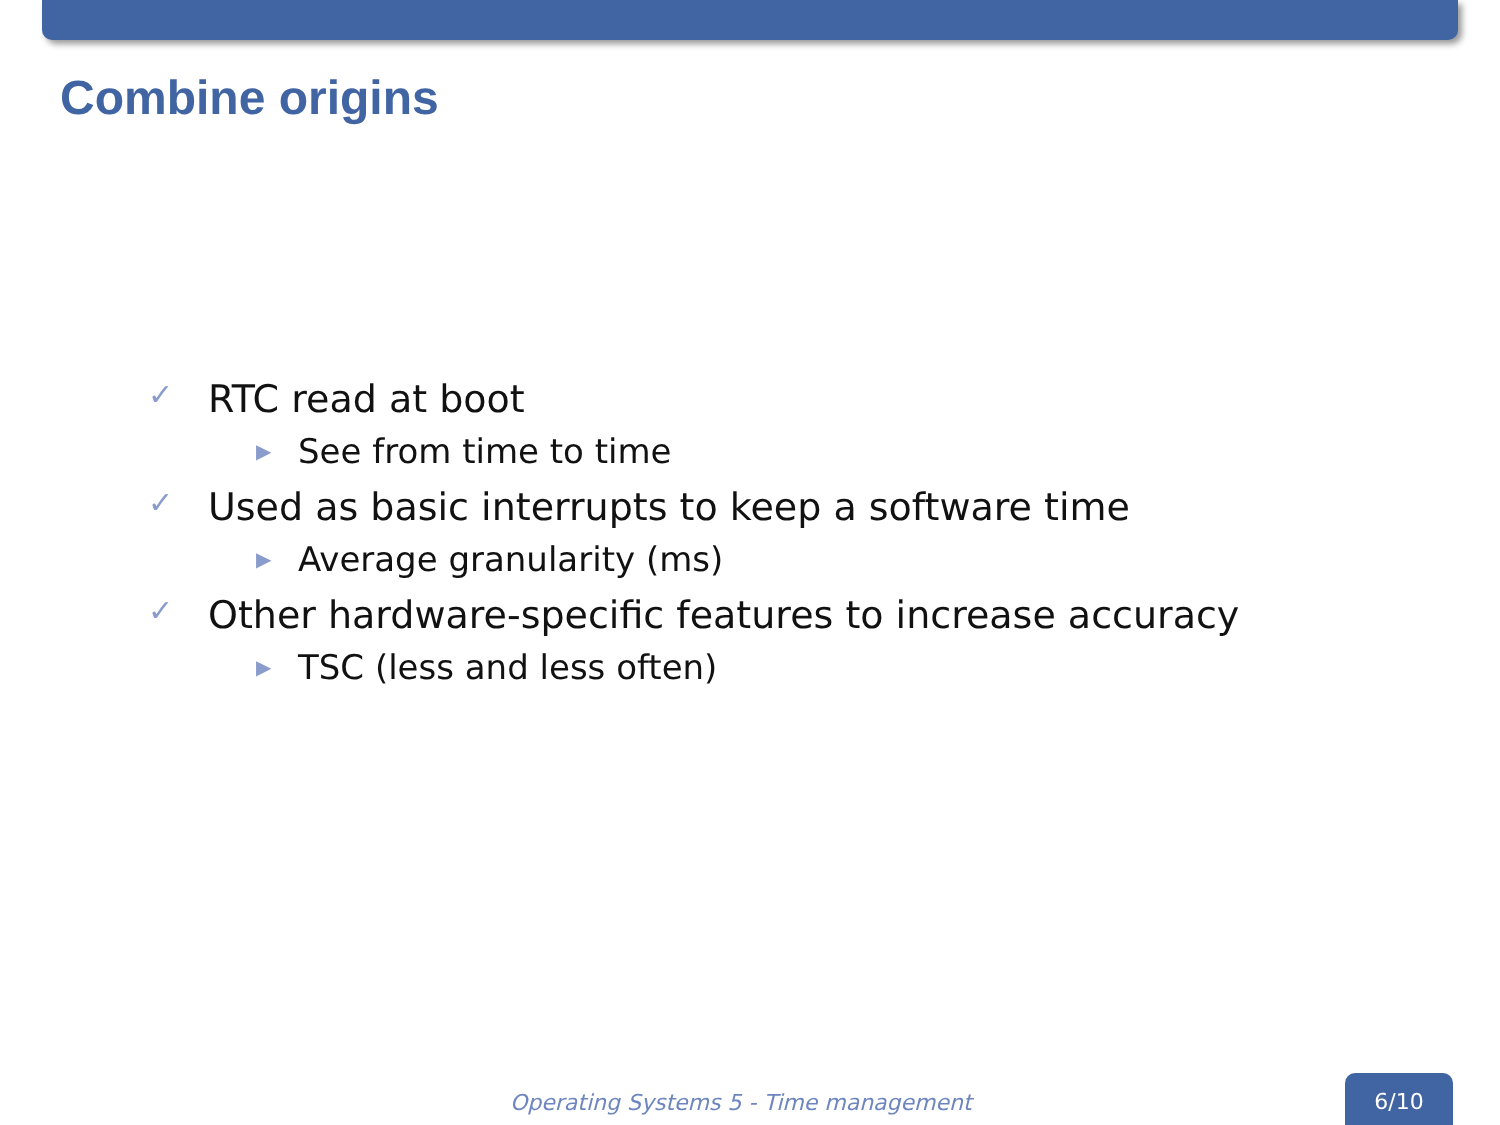Combine origins
✓ RTC read at boot
▶ See from time to time
✓ Used as basic interrupts to keep a software time
▶ Average granularity (ms)
✓ Other hardware-specific features to increase accuracy
▶ TSC (less and less often)
Operating Systems 5 - Time management
6/10